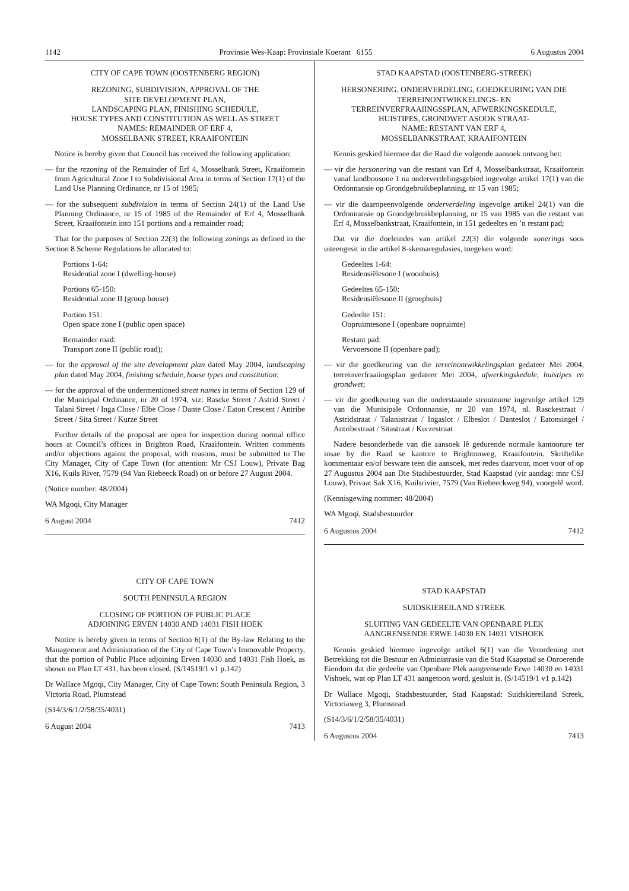1142 Provinsie Wes-Kaap: Provinsiale Koerant 6155 6 Augustus 2004
CITY OF CAPE TOWN (OOSTENBERG REGION)
REZONING, SUBDIVISION, APPROVAL OF THE
SITE DEVELOPMENT PLAN,
LANDSCAPING PLAN, FINISHING SCHEDULE,
HOUSE TYPES AND CONSTITUTION AS WELL AS STREET
NAMES: REMAINDER OF ERF 4,
MOSSELBANK STREET, KRAAIFONTEIN
Notice is hereby given that Council has received the following application:
— for the rezoning of the Remainder of Erf 4, Mosselbank Street, Kraaifontein from Agricultural Zone I to Subdivisional Area in terms of Section 17(1) of the Land Use Planning Ordinance, nr 15 of 1985;
— for the subsequent subdivision in terms of Section 24(1) of the Land Use Planning Ordinance, nr 15 of 1985 of the Remainder of Erf 4, Mosselbank Street, Kraaifontein into 151 portions and a remainder road;
That for the purposes of Section 22(3) the following zonings as defined in the Section 8 Scheme Regulations be allocated to:
Portions 1-64:
Residential zone I (dwelling-house)
Portions 65-150:
Residential zone II (group house)
Portion 151:
Open space zone I (public open space)
Remainder road:
Transport zone II (public road);
— for the approval of the site development plan dated May 2004, landscaping plan dated May 2004, finishing schedule, house types and constitution;
— for the approval of the undermentioned street names in terms of Section 129 of the Municipal Ordinance, nr 20 of 1974, viz: Rascke Street / Astrid Street / Talani Street / Inga Close / Elbe Close / Dante Close / Eaton Crescent / Antribe Street / Sita Street / Kurze Street
Further details of the proposal are open for inspection during normal office hours at Council’s offices in Brighton Road, Kraaifontein. Written comments and/or objections against the proposal, with reasons, must be submitted to The City Manager, City of Cape Town (for attention: Mr CSJ Louw), Private Bag X16, Kuils River, 7579 (94 Van Riebeeck Road) on or before 27 August 2004.
(Notice number: 48/2004)
WA Mgoqi, City Manager
6 August 2004 7412
CITY OF CAPE TOWN
SOUTH PENINSULA REGION
CLOSING OF PORTION OF PUBLIC PLACE
ADJOINING ERVEN 14030 AND 14031 FISH HOEK
Notice is hereby given in terms of Section 6(1) of the By-law Relating to the Management and Administration of the City of Cape Town’s Immovable Property, that the portion of Public Place adjoining Erven 14030 and 14031 Fish Hoek, as shown on Plan LT 431, has been closed. (S/14519/1 v1 p.142)
Dr Wallace Mgoqi, City Manager, City of Cape Town: South Peninsula Region, 3 Victoria Road, Plumstead
(S14/3/6/1/2/58/35/4031)
6 August 2004 7413
STAD KAAPSTAD (OOSTENBERG-STREEK)
HERSONERING, ONDERVERDELING, GOEDKEURING VAN DIE TERREINONTWIKKELINGS- EN
TERREINVERFRAAIINGSSPLAN, AFWERKINGSKEDULE,
HUISTIPES, GRONDWET ASOOK STRAAT-
NAME: RESTANT VAN ERF 4,
MOSSELBANKSTRAAT, KRAAIFONTEIN
Kennis geskied hiermee dat die Raad die volgende aansoek ontvang het:
— vir die hersonering van die restant van Erf 4, Mosselbankstraat, Kraaifontein vanaf landbousone 1 na onderverdelingsgebied ingevolge artikel 17(1) van die Ordonnansie op Grondgebruikbeplanning, nr 15 van 1985;
— vir die daaropeenvolgende onderverdeling ingevolge artikel 24(1) van die Ordonnansie op Grondgebruikbeplanning, nr 15 van 1985 van die restant van Erf 4, Mosselbankstraat, Kraaifontein, in 151 gedeeltes en ’n restant pad;
Dat vir die doeleindes van artikel 22(3) die volgende sonerings soos uiteengesit in die artikel 8-skemaregulasies, toegeken word:
Gedeeltes 1-64:
Residensiëlesone I (woonhuis)
Gedeeltes 65-150:
Residensiëlesone II (groephuis)
Gedeelte 151:
Oopruimtesone I (openbare oopruimte)
Restant pad:
Vervoersone II (openbare pad);
— vir die goedkeuring van die terreinontwikkelingsplan gedateer Mei 2004, terreinverfraaiingsplan gedateer Mei 2004, afwerkingskedule, huistipes en grondwet;
— vir die goedkeuring van die onderstaande straatname ingevolge artikel 129 van die Munisipale Ordonnansie, nr 20 van 1974, nl. Rasckestraat / Astridstraat / Talanistraat / Ingaslot / Elbeslot / Danteslot / Eatonsingel / Antribestraat / Sitastraat / Kurzestraat
Nadere besonderhede van die aansoek lê gedurende normale kantoorure ter insae by die Raad se kantore te Brightonweg, Kraaifontein. Skriftelike kommentaar en/of besware teen die aansoek, met redes daarvoor, moet voor of op 27 Augustus 2004 aan Die Stadsbestuurder, Stad Kaapstad (vir aandag: mnr CSJ Louw), Privaat Sak X16, Kuilsrivier, 7579 (Van Riebeeckweg 94), voorgelê word.
(Kennisgewing nommer: 48/2004)
WA Mgoqi, Stadsbestuurder
6 Augustus 2004 7412
STAD KAAPSTAD
SUIDSKIEREILAND STREEK
SLUITING VAN GEDEELTE VAN OPENBARE PLEK
AANGRENSENDE ERWE 14030 EN 14031 VISHOEK
Kennis geskied hiermee ingevolge artikel 6(1) van die Verordening met Betrekking tot die Bestuur en Administrasie van die Stad Kaapstad se Onroerende Eiendom dat die gedeelte van Openbare Plek aangrensende Erwe 14030 en 14031 Vishoek, wat op Plan LT 431 aangetoon word, gesluit is. (S/14519/1 v1 p.142)
Dr Wallace Mgoqi, Stadsbestuurder, Stad Kaapstad: Suidskiereiland Streek, Victoriaweg 3, Plumstead
(S14/3/6/1/2/58/35/4031)
6 Augustus 2004 7413